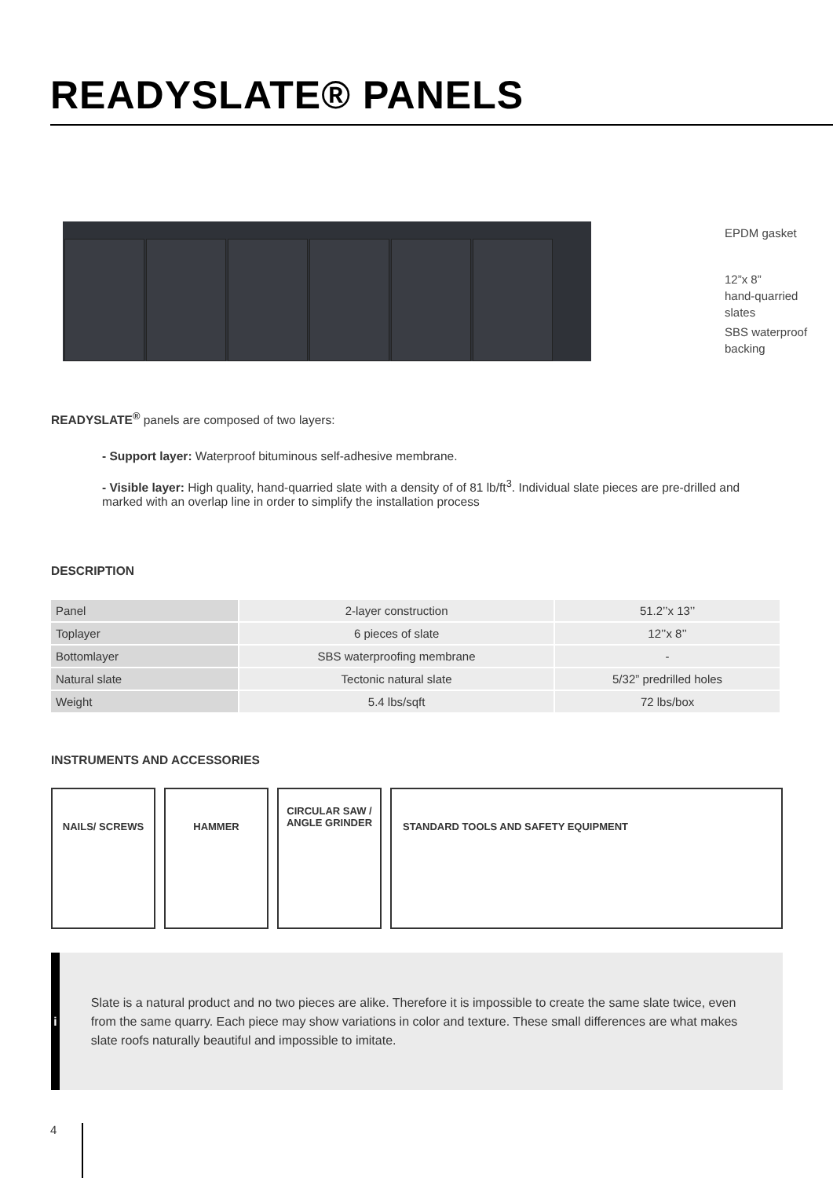READYSLATE® PANELS
EPDM gasket
12”x 8”
hand-quarried slates
SBS waterproof
backing
READYSLATE<sup>®</sup> panels are composed of two layers:
- Support layer: Waterproof bituminous self-adhesive membrane.
- Visible layer: High quality, hand-quarried slate with a density of of 81 lb/ft<sup>3</sup>. Individual slate pieces are pre-drilled and marked with an overlap line in order to simplify the installation process
DESCRIPTION
| Panel | 2-layer construction | 51.2’’x 13’’ |
| Toplayer | 6 pieces of slate | 12’’x 8’’ |
| Bottomlayer | SBS waterproofing membrane | - |
| Natural slate | Tectonic natural slate | 5/32” predrilled holes |
| Weight | 5.4 lbs/sqft | 72 lbs/box |
INSTRUMENTS AND ACCESSORIES
NAILS/ SCREWS HAMMER
CIRCULAR SAW /
ANGLE GRINDER
STANDARD TOOLS AND SAFETY EQUIPMENT
i
Slate is a natural product and no two pieces are alike. Therefore it is impossible to create the same slate twice, even from the same quarry. Each piece may show variations in color and texture. These small differences are what makes slate roofs naturally beautiful and impossible to imitate.
4